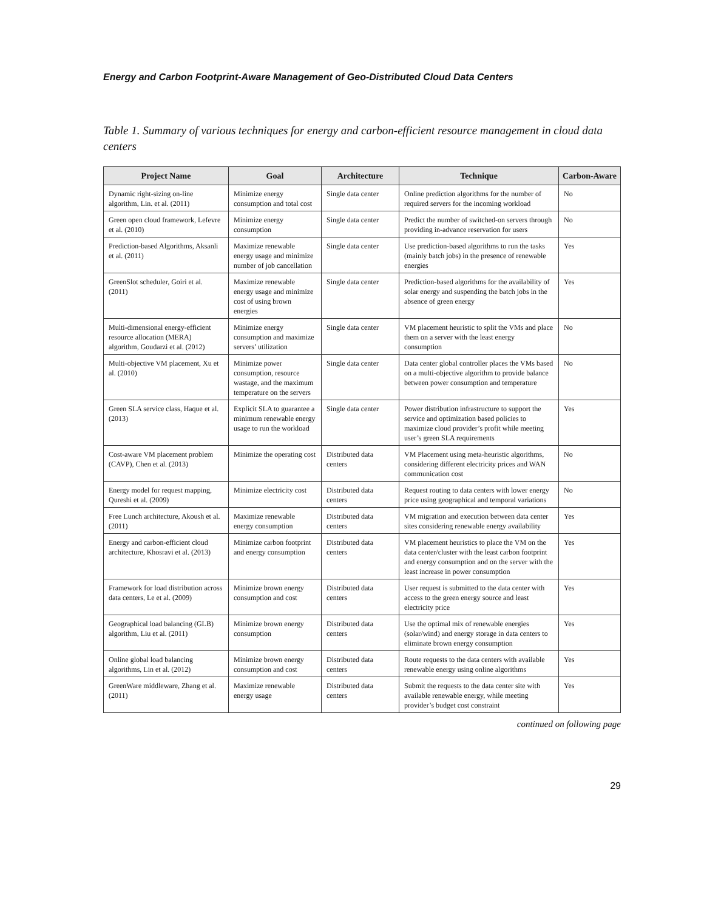Energy and Carbon Footprint-Aware Management of Geo-Distributed Cloud Data Centers
Table 1. Summary of various techniques for energy and carbon-efficient resource management in cloud data centers
| Project Name | Goal | Architecture | Technique | Carbon-Aware |
| --- | --- | --- | --- | --- |
| Dynamic right-sizing on-line algorithm, Lin. et al. (2011) | Minimize energy consumption and total cost | Single data center | Online prediction algorithms for the number of required servers for the incoming workload | No |
| Green open cloud framework, Lefevre et al. (2010) | Minimize energy consumption | Single data center | Predict the number of switched-on servers through providing in-advance reservation for users | No |
| Prediction-based Algorithms, Aksanli et al. (2011) | Maximize renewable energy usage and minimize number of job cancellation | Single data center | Use prediction-based algorithms to run the tasks (mainly batch jobs) in the presence of renewable energies | Yes |
| GreenSlot scheduler, Goiri et al. (2011) | Maximize renewable energy usage and minimize cost of using brown energies | Single data center | Prediction-based algorithms for the availability of solar energy and suspending the batch jobs in the absence of green energy | Yes |
| Multi-dimensional energy-efficient resource allocation (MERA) algorithm, Goudarzi et al. (2012) | Minimize energy consumption and maximize servers’ utilization | Single data center | VM placement heuristic to split the VMs and place them on a server with the least energy consumption | No |
| Multi-objective VM placement, Xu et al. (2010) | Minimize power consumption, resource wastage, and the maximum temperature on the servers | Single data center | Data center global controller places the VMs based on a multi-objective algorithm to provide balance between power consumption and temperature | No |
| Green SLA service class, Haque et al. (2013) | Explicit SLA to guarantee a minimum renewable energy usage to run the workload | Single data center | Power distribution infrastructure to support the service and optimization based policies to maximize cloud provider’s profit while meeting user’s green SLA requirements | Yes |
| Cost-aware VM placement problem (CAVP), Chen et al. (2013) | Minimize the operating cost | Distributed data centers | VM Placement using meta-heuristic algorithms, considering different electricity prices and WAN communication cost | No |
| Energy model for request mapping, Qureshi et al. (2009) | Minimize electricity cost | Distributed data centers | Request routing to data centers with lower energy price using geographical and temporal variations | No |
| Free Lunch architecture, Akoush et al. (2011) | Maximize renewable energy consumption | Distributed data centers | VM migration and execution between data center sites considering renewable energy availability | Yes |
| Energy and carbon-efficient cloud architecture, Khosravi et al. (2013) | Minimize carbon footprint and energy consumption | Distributed data centers | VM placement heuristics to place the VM on the data center/cluster with the least carbon footprint and energy consumption and on the server with the least increase in power consumption | Yes |
| Framework for load distribution across data centers, Le et al. (2009) | Minimize brown energy consumption and cost | Distributed data centers | User request is submitted to the data center with access to the green energy source and least electricity price | Yes |
| Geographical load balancing (GLB) algorithm, Liu et al. (2011) | Minimize brown energy consumption | Distributed data centers | Use the optimal mix of renewable energies (solar/wind) and energy storage in data centers to eliminate brown energy consumption | Yes |
| Online global load balancing algorithms, Lin et al. (2012) | Minimize brown energy consumption and cost | Distributed data centers | Route requests to the data centers with available renewable energy using online algorithms | Yes |
| GreenWare middleware, Zhang et al. (2011) | Maximize renewable energy usage | Distributed data centers | Submit the requests to the data center site with available renewable energy, while meeting provider’s budget cost constraint | Yes |
continued on following page
29